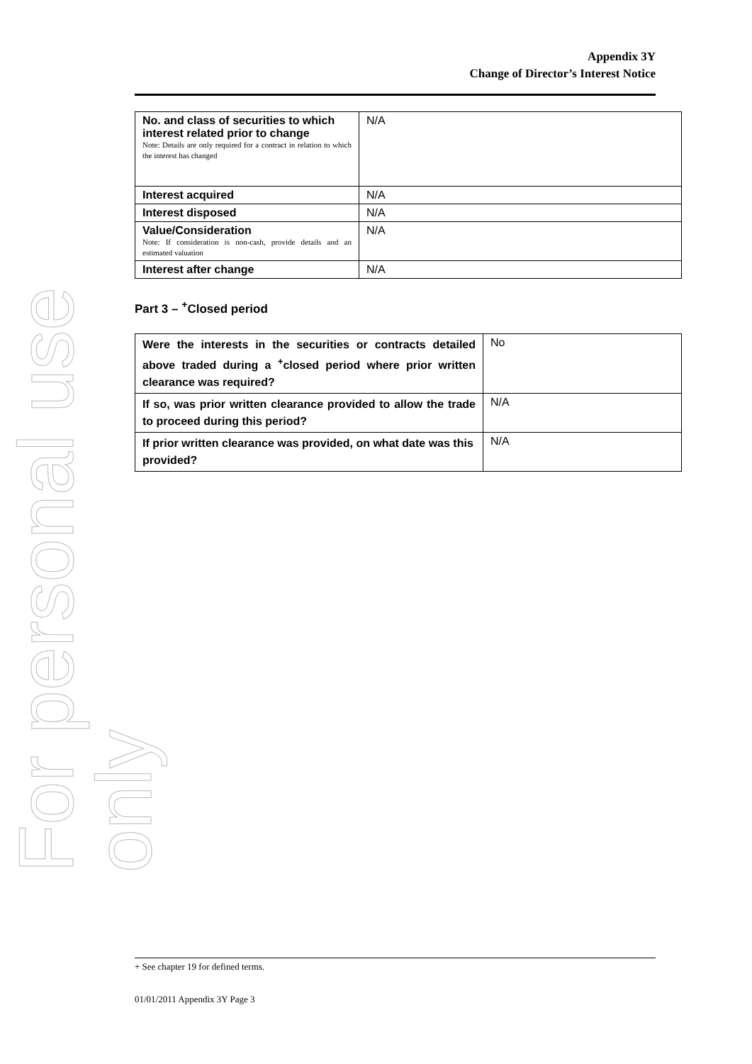For personal use only
Appendix 3Y
Change of Director’s Interest Notice
| No. and class of securities to which interest related prior to change Note: Details are only required for a contract in relation to which the interest has changed | N/A |
| Interest acquired | N/A |
| Interest disposed | N/A |
| Value/Consideration Note: If consideration is non-cash, provide details and an estimated valuation | N/A |
| Interest after change | N/A |
Part 3 – <sup>+</sup>Closed period
| Were the interests in the securities or contracts detailed above traded during a <sup>+</sup>closed period where prior written clearance was required? | No |
| If so, was prior written clearance provided to allow the trade to proceed during this period? | N/A |
| If prior written clearance was provided, on what date was this provided? | N/A |
+ See chapter 19 for defined terms.
01/01/2011 Appendix 3Y Page 3